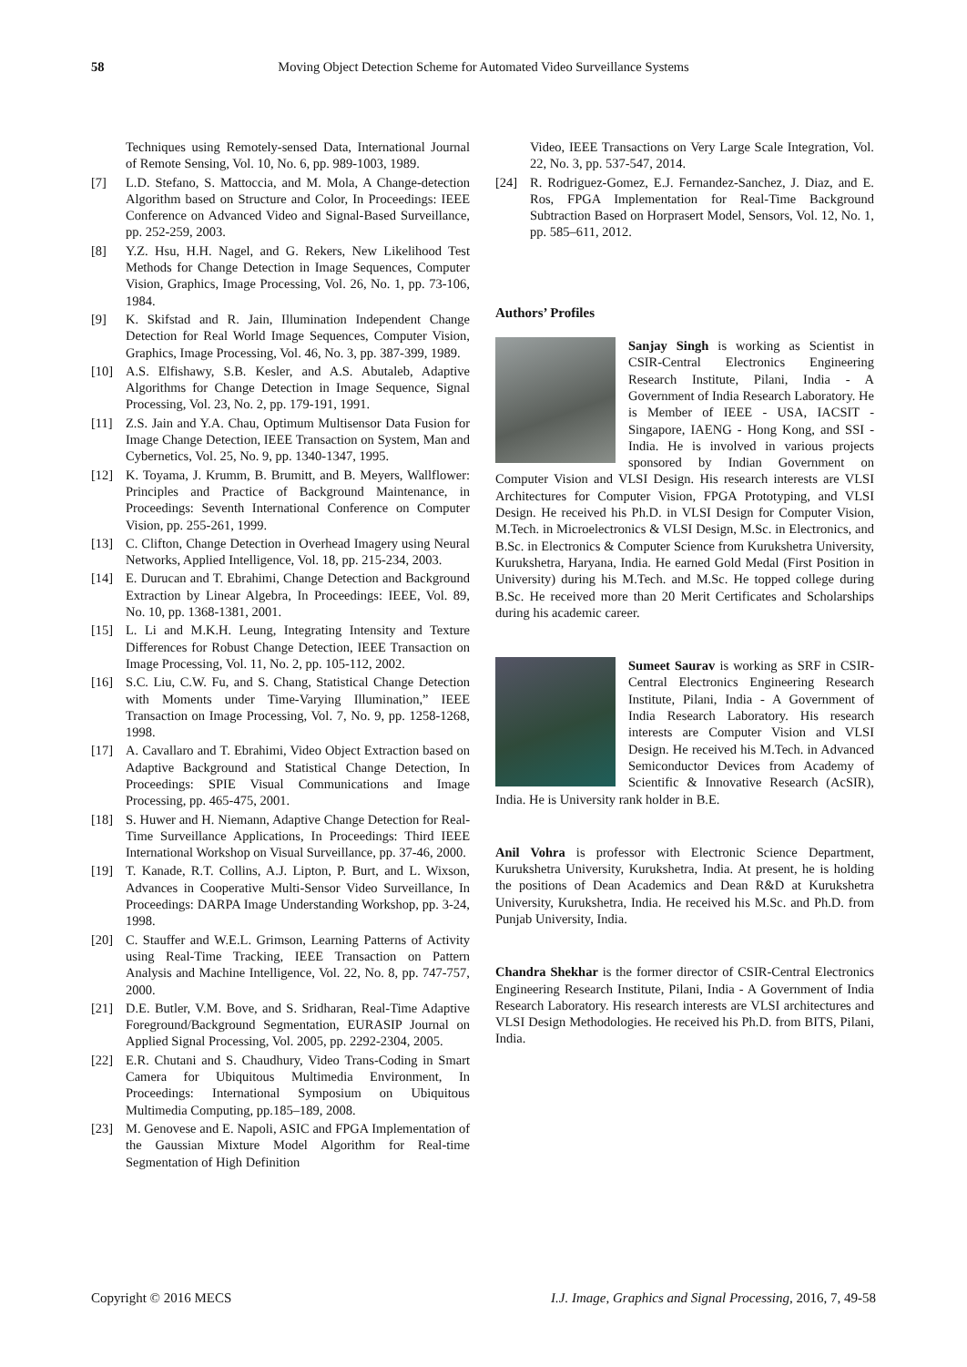58 Moving Object Detection Scheme for Automated Video Surveillance Systems
Techniques using Remotely-sensed Data, International Journal of Remote Sensing, Vol. 10, No. 6, pp. 989-1003, 1989.
[7] L.D. Stefano, S. Mattoccia, and M. Mola, A Change-detection Algorithm based on Structure and Color, In Proceedings: IEEE Conference on Advanced Video and Signal-Based Surveillance, pp. 252-259, 2003.
[8] Y.Z. Hsu, H.H. Nagel, and G. Rekers, New Likelihood Test Methods for Change Detection in Image Sequences, Computer Vision, Graphics, Image Processing, Vol. 26, No. 1, pp. 73-106, 1984.
[9] K. Skifstad and R. Jain, Illumination Independent Change Detection for Real World Image Sequences, Computer Vision, Graphics, Image Processing, Vol. 46, No. 3, pp. 387-399, 1989.
[10] A.S. Elfishawy, S.B. Kesler, and A.S. Abutaleb, Adaptive Algorithms for Change Detection in Image Sequence, Signal Processing, Vol. 23, No. 2, pp. 179-191, 1991.
[11] Z.S. Jain and Y.A. Chau, Optimum Multisensor Data Fusion for Image Change Detection, IEEE Transaction on System, Man and Cybernetics, Vol. 25, No. 9, pp. 1340-1347, 1995.
[12] K. Toyama, J. Krumm, B. Brumitt, and B. Meyers, Wallflower: Principles and Practice of Background Maintenance, in Proceedings: Seventh International Conference on Computer Vision, pp. 255-261, 1999.
[13] C. Clifton, Change Detection in Overhead Imagery using Neural Networks, Applied Intelligence, Vol. 18, pp. 215-234, 2003.
[14] E. Durucan and T. Ebrahimi, Change Detection and Background Extraction by Linear Algebra, In Proceedings: IEEE, Vol. 89, No. 10, pp. 1368-1381, 2001.
[15] L. Li and M.K.H. Leung, Integrating Intensity and Texture Differences for Robust Change Detection, IEEE Transaction on Image Processing, Vol. 11, No. 2, pp. 105-112, 2002.
[16] S.C. Liu, C.W. Fu, and S. Chang, Statistical Change Detection with Moments under Time-Varying Illumination,” IEEE Transaction on Image Processing, Vol. 7, No. 9, pp. 1258-1268, 1998.
[17] A. Cavallaro and T. Ebrahimi, Video Object Extraction based on Adaptive Background and Statistical Change Detection, In Proceedings: SPIE Visual Communications and Image Processing, pp. 465-475, 2001.
[18] S. Huwer and H. Niemann, Adaptive Change Detection for Real-Time Surveillance Applications, In Proceedings: Third IEEE International Workshop on Visual Surveillance, pp. 37-46, 2000.
[19] T. Kanade, R.T. Collins, A.J. Lipton, P. Burt, and L. Wixson, Advances in Cooperative Multi-Sensor Video Surveillance, In Proceedings: DARPA Image Understanding Workshop, pp. 3-24, 1998.
[20] C. Stauffer and W.E.L. Grimson, Learning Patterns of Activity using Real-Time Tracking, IEEE Transaction on Pattern Analysis and Machine Intelligence, Vol. 22, No. 8, pp. 747-757, 2000.
[21] D.E. Butler, V.M. Bove, and S. Sridharan, Real-Time Adaptive Foreground/Background Segmentation, EURASIP Journal on Applied Signal Processing, Vol. 2005, pp. 2292-2304, 2005.
[22] E.R. Chutani and S. Chaudhury, Video Trans-Coding in Smart Camera for Ubiquitous Multimedia Environment, In Proceedings: International Symposium on Ubiquitous Multimedia Computing, pp.185–189, 2008.
[23] M. Genovese and E. Napoli, ASIC and FPGA Implementation of the Gaussian Mixture Model Algorithm for Real-time Segmentation of High Definition
Video, IEEE Transactions on Very Large Scale Integration, Vol. 22, No. 3, pp. 537-547, 2014.
[24] R. Rodriguez-Gomez, E.J. Fernandez-Sanchez, J. Diaz, and E. Ros, FPGA Implementation for Real-Time Background Subtraction Based on Horprasert Model, Sensors, Vol. 12, No. 1, pp. 585–611, 2012.
Authors’ Profiles
Sanjay Singh is working as Scientist in CSIR-Central Electronics Engineering Research Institute, Pilani, India - A Government of India Research Laboratory. He is Member of IEEE - USA, IACSIT - Singapore, IAENG - Hong Kong, and SSI - India. He is involved in various projects sponsored by Indian Government on Computer Vision and VLSI Design. His research interests are VLSI Architectures for Computer Vision, FPGA Prototyping, and VLSI Design. He received his Ph.D. in VLSI Design for Computer Vision, M.Tech. in Microelectronics & VLSI Design, M.Sc. in Electronics, and B.Sc. in Electronics & Computer Science from Kurukshetra University, Kurukshetra, Haryana, India. He earned Gold Medal (First Position in University) during his M.Tech. and M.Sc. He topped college during B.Sc. He received more than 20 Merit Certificates and Scholarships during his academic career.
Sumeet Saurav is working as SRF in CSIR-Central Electronics Engineering Research Institute, Pilani, India - A Government of India Research Laboratory. His research interests are Computer Vision and VLSI Design. He received his M.Tech. in Advanced Semiconductor Devices from Academy of Scientific & Innovative Research (AcSIR), India. He is University rank holder in B.E.
Anil Vohra is professor with Electronic Science Department, Kurukshetra University, Kurukshetra, India. At present, he is holding the positions of Dean Academics and Dean R&D at Kurukshetra University, Kurukshetra, India. He received his M.Sc. and Ph.D. from Punjab University, India.
Chandra Shekhar is the former director of CSIR-Central Electronics Engineering Research Institute, Pilani, India - A Government of India Research Laboratory. His research interests are VLSI architectures and VLSI Design Methodologies. He received his Ph.D. from BITS, Pilani, India.
Copyright © 2016 MECS I.J. Image, Graphics and Signal Processing, 2016, 7, 49-58